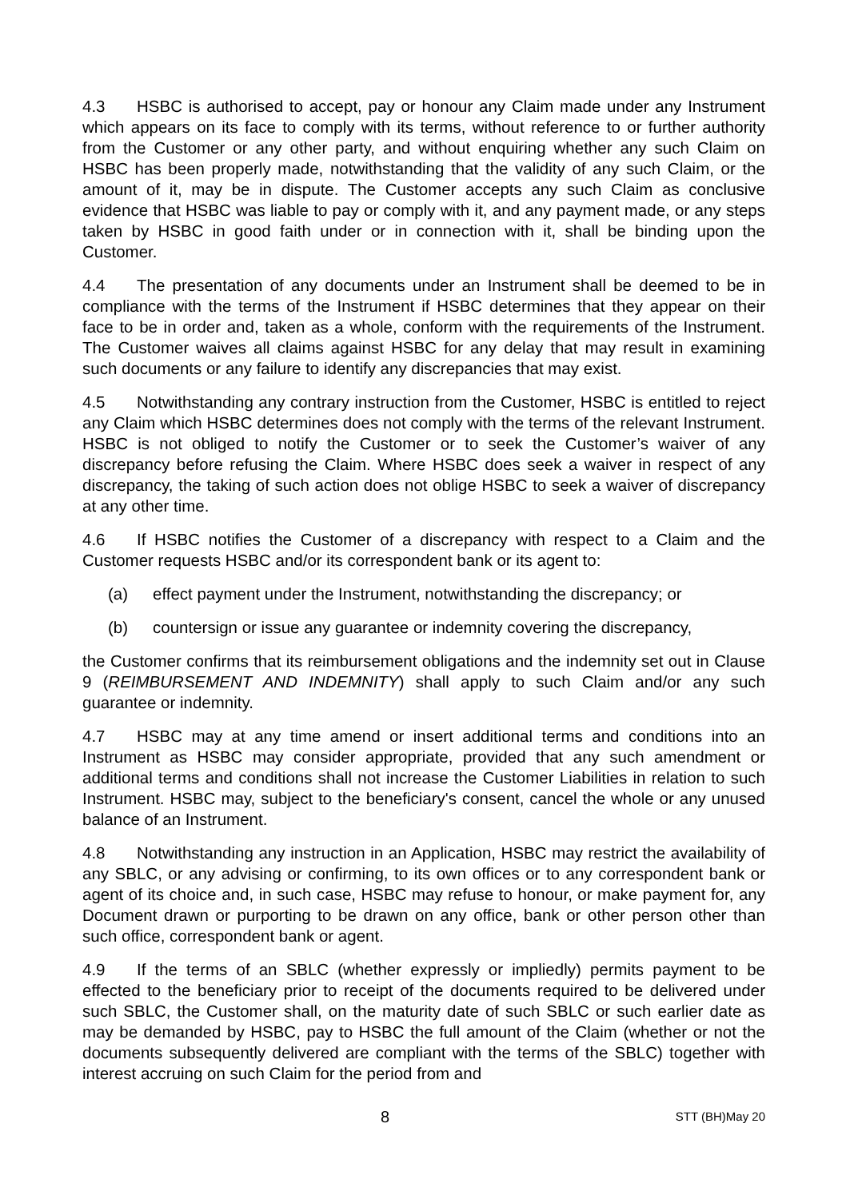4.3 HSBC is authorised to accept, pay or honour any Claim made under any Instrument which appears on its face to comply with its terms, without reference to or further authority from the Customer or any other party, and without enquiring whether any such Claim on HSBC has been properly made, notwithstanding that the validity of any such Claim, or the amount of it, may be in dispute. The Customer accepts any such Claim as conclusive evidence that HSBC was liable to pay or comply with it, and any payment made, or any steps taken by HSBC in good faith under or in connection with it, shall be binding upon the Customer.
4.4 The presentation of any documents under an Instrument shall be deemed to be in compliance with the terms of the Instrument if HSBC determines that they appear on their face to be in order and, taken as a whole, conform with the requirements of the Instrument. The Customer waives all claims against HSBC for any delay that may result in examining such documents or any failure to identify any discrepancies that may exist.
4.5 Notwithstanding any contrary instruction from the Customer, HSBC is entitled to reject any Claim which HSBC determines does not comply with the terms of the relevant Instrument. HSBC is not obliged to notify the Customer or to seek the Customer’s waiver of any discrepancy before refusing the Claim. Where HSBC does seek a waiver in respect of any discrepancy, the taking of such action does not oblige HSBC to seek a waiver of discrepancy at any other time.
4.6 If HSBC notifies the Customer of a discrepancy with respect to a Claim and the Customer requests HSBC and/or its correspondent bank or its agent to:
(a) effect payment under the Instrument, notwithstanding the discrepancy; or
(b) countersign or issue any guarantee or indemnity covering the discrepancy,
the Customer confirms that its reimbursement obligations and the indemnity set out in Clause 9 (REIMBURSEMENT AND INDEMNITY) shall apply to such Claim and/or any such guarantee or indemnity.
4.7 HSBC may at any time amend or insert additional terms and conditions into an Instrument as HSBC may consider appropriate, provided that any such amendment or additional terms and conditions shall not increase the Customer Liabilities in relation to such Instrument. HSBC may, subject to the beneficiary's consent, cancel the whole or any unused balance of an Instrument.
4.8 Notwithstanding any instruction in an Application, HSBC may restrict the availability of any SBLC, or any advising or confirming, to its own offices or to any correspondent bank or agent of its choice and, in such case, HSBC may refuse to honour, or make payment for, any Document drawn or purporting to be drawn on any office, bank or other person other than such office, correspondent bank or agent.
4.9 If the terms of an SBLC (whether expressly or impliedly) permits payment to be effected to the beneficiary prior to receipt of the documents required to be delivered under such SBLC, the Customer shall, on the maturity date of such SBLC or such earlier date as may be demanded by HSBC, pay to HSBC the full amount of the Claim (whether or not the documents subsequently delivered are compliant with the terms of the SBLC) together with interest accruing on such Claim for the period from and
8 STT (BH)May 20